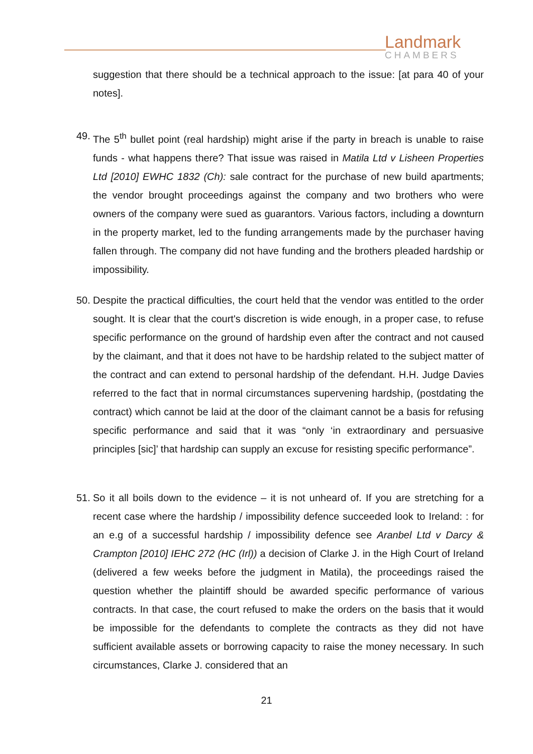Landmark
CHAMBERS
suggestion that there should be a technical approach to the issue: [at para 40 of your notes].
49. The 5<sup>th</sup> bullet point (real hardship) might arise if the party in breach is unable to raise funds - what happens there? That issue was raised in Matila Ltd v Lisheen Properties Ltd [2010] EWHC 1832 (Ch): sale contract for the purchase of new build apartments; the vendor brought proceedings against the company and two brothers who were owners of the company were sued as guarantors. Various factors, including a downturn in the property market, led to the funding arrangements made by the purchaser having fallen through. The company did not have funding and the brothers pleaded hardship or impossibility.
50. Despite the practical difficulties, the court held that the vendor was entitled to the order sought. It is clear that the court's discretion is wide enough, in a proper case, to refuse specific performance on the ground of hardship even after the contract and not caused by the claimant, and that it does not have to be hardship related to the subject matter of the contract and can extend to personal hardship of the defendant. H.H. Judge Davies referred to the fact that in normal circumstances supervening hardship, (postdating the contract) which cannot be laid at the door of the claimant cannot be a basis for refusing specific performance and said that it was “only ‘in extraordinary and persuasive principles [sic]’ that hardship can supply an excuse for resisting specific performance”.
51. So it all boils down to the evidence – it is not unheard of. If you are stretching for a recent case where the hardship / impossibility defence succeeded look to Ireland: : for an e.g of a successful hardship / impossibility defence see Aranbel Ltd v Darcy & Crampton [2010] IEHC 272 (HC (Irl)) a decision of Clarke J. in the High Court of Ireland (delivered a few weeks before the judgment in Matila), the proceedings raised the question whether the plaintiff should be awarded specific performance of various contracts. In that case, the court refused to make the orders on the basis that it would be impossible for the defendants to complete the contracts as they did not have sufficient available assets or borrowing capacity to raise the money necessary. In such circumstances, Clarke J. considered that an
21